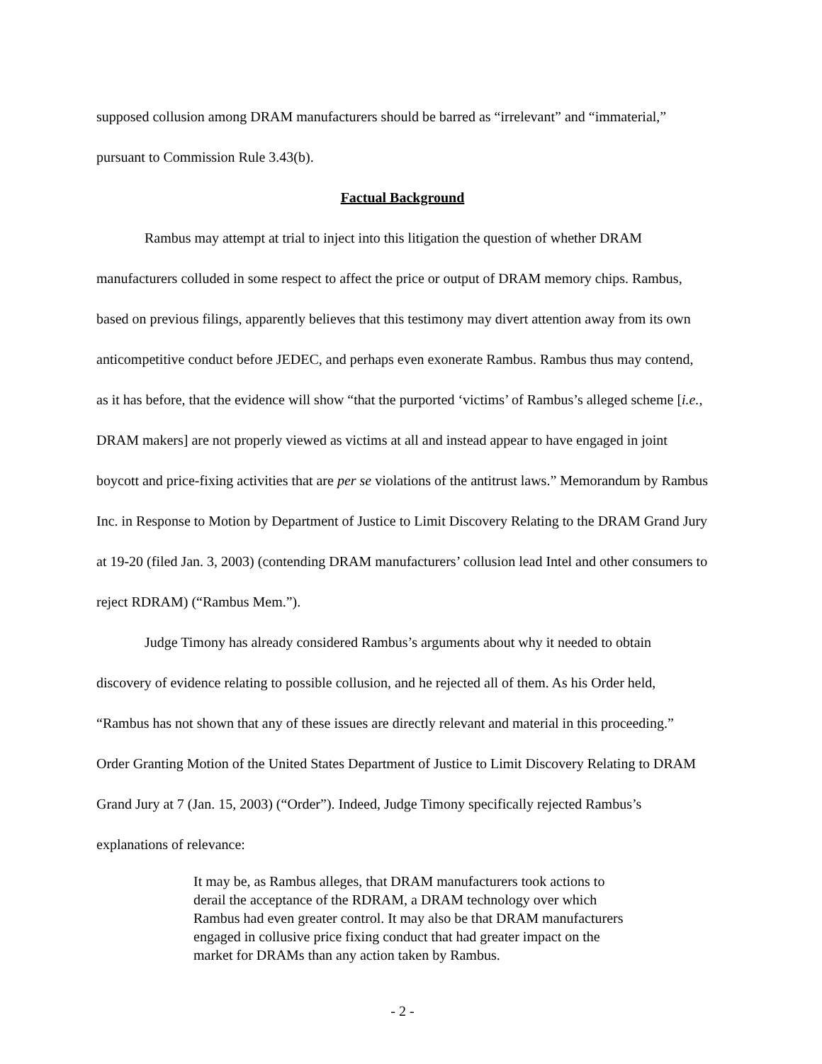supposed collusion among DRAM manufacturers should be barred as “irrelevant” and “immaterial,” pursuant to Commission Rule 3.43(b).
Factual Background
Rambus may attempt at trial to inject into this litigation the question of whether DRAM manufacturers colluded in some respect to affect the price or output of DRAM memory chips. Rambus, based on previous filings, apparently believes that this testimony may divert attention away from its own anticompetitive conduct before JEDEC, and perhaps even exonerate Rambus. Rambus thus may contend, as it has before, that the evidence will show “that the purported ‘victims’ of Rambus’s alleged scheme [i.e., DRAM makers] are not properly viewed as victims at all and instead appear to have engaged in joint boycott and price-fixing activities that are per se violations of the antitrust laws.” Memorandum by Rambus Inc. in Response to Motion by Department of Justice to Limit Discovery Relating to the DRAM Grand Jury at 19-20 (filed Jan. 3, 2003) (contending DRAM manufacturers’ collusion lead Intel and other consumers to reject RDRAM) (“Rambus Mem.”).
Judge Timony has already considered Rambus’s arguments about why it needed to obtain discovery of evidence relating to possible collusion, and he rejected all of them. As his Order held, “Rambus has not shown that any of these issues are directly relevant and material in this proceeding.” Order Granting Motion of the United States Department of Justice to Limit Discovery Relating to DRAM Grand Jury at 7 (Jan. 15, 2003) (“Order”). Indeed, Judge Timony specifically rejected Rambus’s explanations of relevance:
It may be, as Rambus alleges, that DRAM manufacturers took actions to derail the acceptance of the RDRAM, a DRAM technology over which Rambus had even greater control. It may also be that DRAM manufacturers engaged in collusive price fixing conduct that had greater impact on the market for DRAMs than any action taken by Rambus.
- 2 -